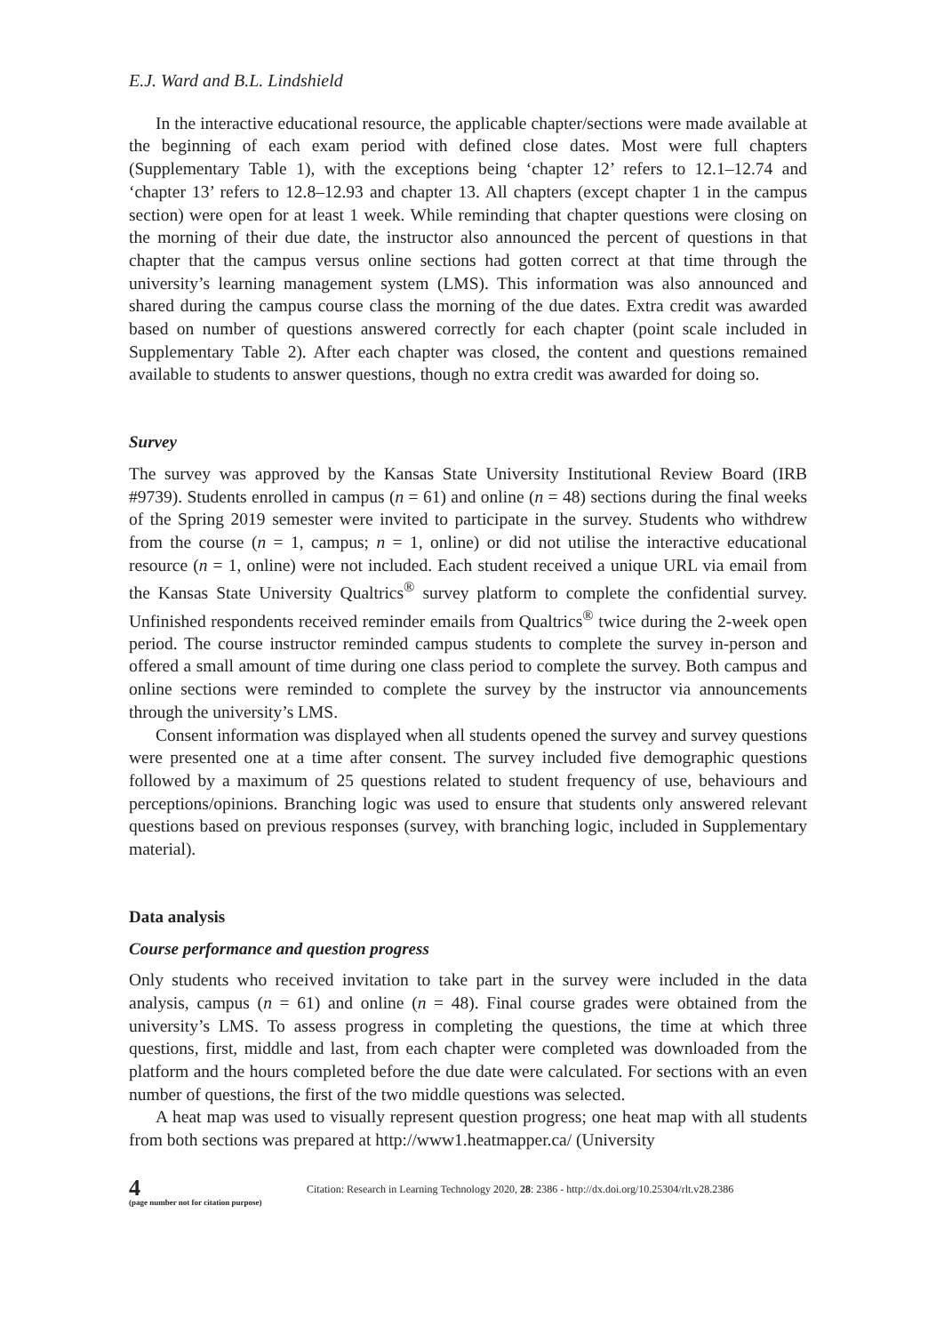E.J. Ward and B.L. Lindshield
In the interactive educational resource, the applicable chapter/sections were made available at the beginning of each exam period with defined close dates. Most were full chapters (Supplementary Table 1), with the exceptions being ‘chapter 12’ refers to 12.1–12.74 and ‘chapter 13’ refers to 12.8–12.93 and chapter 13. All chapters (except chapter 1 in the campus section) were open for at least 1 week. While reminding that chapter questions were closing on the morning of their due date, the instructor also announced the percent of questions in that chapter that the campus versus online sections had gotten correct at that time through the university’s learning management system (LMS). This information was also announced and shared during the campus course class the morning of the due dates. Extra credit was awarded based on number of questions answered correctly for each chapter (point scale included in Supplementary Table 2). After each chapter was closed, the content and questions remained available to students to answer questions, though no extra credit was awarded for doing so.
Survey
The survey was approved by the Kansas State University Institutional Review Board (IRB #9739). Students enrolled in campus (n = 61) and online (n = 48) sections during the final weeks of the Spring 2019 semester were invited to participate in the survey. Students who withdrew from the course (n = 1, campus; n = 1, online) or did not utilise the interactive educational resource (n = 1, online) were not included. Each student received a unique URL via email from the Kansas State University Qualtrics<sup>®</sup> survey platform to complete the confidential survey. Unfinished respondents received reminder emails from Qualtrics<sup>®</sup> twice during the 2-week open period. The course instructor reminded campus students to complete the survey in-person and offered a small amount of time during one class period to complete the survey. Both campus and online sections were reminded to complete the survey by the instructor via announcements through the university’s LMS.
Consent information was displayed when all students opened the survey and survey questions were presented one at a time after consent. The survey included five demographic questions followed by a maximum of 25 questions related to student frequency of use, behaviours and perceptions/opinions. Branching logic was used to ensure that students only answered relevant questions based on previous responses (survey, with branching logic, included in Supplementary material).
Data analysis
Course performance and question progress
Only students who received invitation to take part in the survey were included in the data analysis, campus (n = 61) and online (n = 48). Final course grades were obtained from the university’s LMS. To assess progress in completing the questions, the time at which three questions, first, middle and last, from each chapter were completed was downloaded from the platform and the hours completed before the due date were calculated. For sections with an even number of questions, the first of the two middle questions was selected.
A heat map was used to visually represent question progress; one heat map with all students from both sections was prepared at http://www1.heatmapper.ca/ (University
4
(page number not for citation purpose)
Citation: Research in Learning Technology 2020, 28: 2386 - http://dx.doi.org/10.25304/rlt.v28.2386